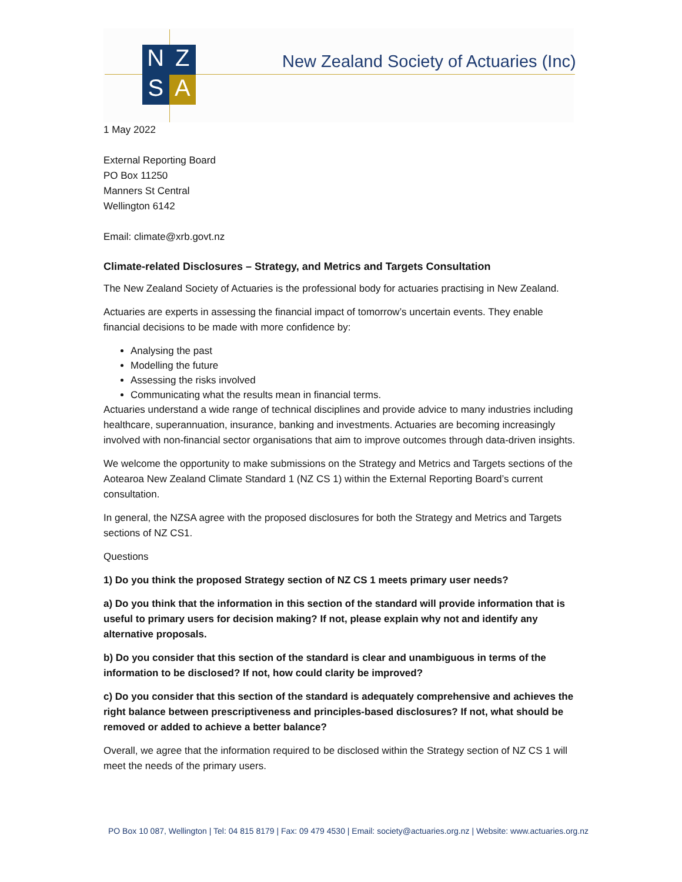N
Z
S
A
New Zealand Society of Actuaries (Inc)
1 May 2022
External Reporting Board
PO Box 11250
Manners St Central
Wellington 6142
Email: climate@xrb.govt.nz
Climate-related Disclosures – Strategy, and Metrics and Targets Consultation
The New Zealand Society of Actuaries is the professional body for actuaries practising in New Zealand.
Actuaries are experts in assessing the financial impact of tomorrow’s uncertain events. They enable financial decisions to be made with more confidence by:
Analysing the past
Modelling the future
Assessing the risks involved
Communicating what the results mean in financial terms.
Actuaries understand a wide range of technical disciplines and provide advice to many industries including healthcare, superannuation, insurance, banking and investments. Actuaries are becoming increasingly involved with non-financial sector organisations that aim to improve outcomes through data-driven insights.
We welcome the opportunity to make submissions on the Strategy and Metrics and Targets sections of the Aotearoa New Zealand Climate Standard 1 (NZ CS 1) within the External Reporting Board’s current consultation.
In general, the NZSA agree with the proposed disclosures for both the Strategy and Metrics and Targets sections of NZ CS1.
Questions
1) Do you think the proposed Strategy section of NZ CS 1 meets primary user needs?
a) Do you think that the information in this section of the standard will provide information that is useful to primary users for decision making? If not, please explain why not and identify any alternative proposals.
b) Do you consider that this section of the standard is clear and unambiguous in terms of the information to be disclosed? If not, how could clarity be improved?
c) Do you consider that this section of the standard is adequately comprehensive and achieves the right balance between prescriptiveness and principles-based disclosures? If not, what should be removed or added to achieve a better balance?
Overall, we agree that the information required to be disclosed within the Strategy section of NZ CS 1 will meet the needs of the primary users.
PO Box 10 087, Wellington | Tel: 04 815 8179 | Fax: 09 479 4530 | Email: society@actuaries.org.nz | Website: www.actuaries.org.nz